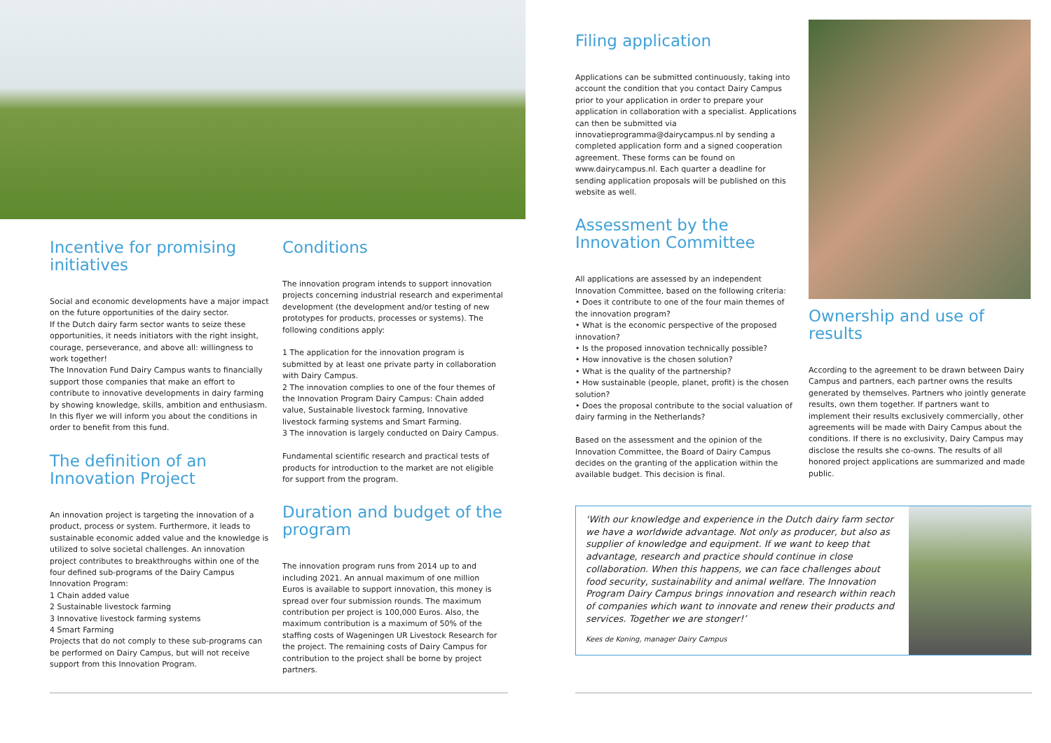Incentive for promising initiatives
Social and economic developments have a major impact on the future opportunities of the dairy sector.
If the Dutch dairy farm sector wants to seize these opportunities, it needs initiators with the right insight, courage, perseverance, and above all: willingness to work together!
The Innovation Fund Dairy Campus wants to financially support those companies that make an effort to contribute to innovative developments in dairy farming by showing knowledge, skills, ambition and enthusiasm. In this flyer we will inform you about the conditions in order to benefit from this fund.
The definition of an Innovation Project
An innovation project is targeting the innovation of a product, process or system. Furthermore, it leads to sustainable economic added value and the knowledge is utilized to solve societal challenges. An innovation project contributes to breakthroughs within one of the four defined sub-programs of the Dairy Campus Innovation Program:
1 Chain added value
2 Sustainable livestock farming
3 Innovative livestock farming systems
4 Smart Farming
Projects that do not comply to these sub-programs can be performed on Dairy Campus, but will not receive support from this Innovation Program.
Conditions
The innovation program intends to support innovation projects concerning industrial research and experimental development (the development and/or testing of new prototypes for products, processes or systems). The following conditions apply:
1 The application for the innovation program is submitted by at least one private party in collaboration with Dairy Campus.
2 The innovation complies to one of the four themes of the Innovation Program Dairy Campus: Chain added value, Sustainable livestock farming, Innovative livestock farming systems and Smart Farming.
3 The innovation is largely conducted on Dairy Campus.
Fundamental scientific research and practical tests of products for introduction to the market are not eligible for support from the program.
Duration and budget of the program
The innovation program runs from 2014 up to and including 2021. An annual maximum of one million Euros is available to support innovation, this money is spread over four submission rounds. The maximum contribution per project is 100,000 Euros. Also, the maximum contribution is a maximum of 50% of the staffing costs of Wageningen UR Livestock Research for the project. The remaining costs of Dairy Campus for contribution to the project shall be borne by project partners.
Filing application
Applications can be submitted continuously, taking into account the condition that you contact Dairy Campus prior to your application in order to prepare your application in collaboration with a specialist. Applications can then be submitted via innovatieprogramma@dairycampus.nl by sending a completed application form and a signed cooperation agreement. These forms can be found on www.dairycampus.nl. Each quarter a deadline for sending application proposals will be published on this website as well.
Assessment by the Innovation Committee
All applications are assessed by an independent Innovation Committee, based on the following criteria:
• Does it contribute to one of the four main themes of the innovation program?
• What is the economic perspective of the proposed innovation?
• Is the proposed innovation technically possible?
• How innovative is the chosen solution?
• What is the quality of the partnership?
• How sustainable (people, planet, profit) is the chosen solution?
• Does the proposal contribute to the social valuation of dairy farming in the Netherlands?
Based on the assessment and the opinion of the Innovation Committee, the Board of Dairy Campus decides on the granting of the application within the available budget. This decision is final.
Ownership and use of results
According to the agreement to be drawn between Dairy Campus and partners, each partner owns the results generated by themselves. Partners who jointly generate results, own them together. If partners want to implement their results exclusively commercially, other agreements will be made with Dairy Campus about the conditions. If there is no exclusivity, Dairy Campus may disclose the results she co-owns. The results of all honored project applications are summarized and made public.
‘With our knowledge and experience in the Dutch dairy farm sector we have a worldwide advantage. Not only as producer, but also as supplier of knowledge and equipment. If we want to keep that advantage, research and practice should continue in close collaboration. When this happens, we can face challenges about food security, sustainability and animal welfare. The Innovation Program Dairy Campus brings innovation and research within reach of companies which want to innovate and renew their products and services. Together we are stonger!’
Kees de Koning, manager Dairy Campus